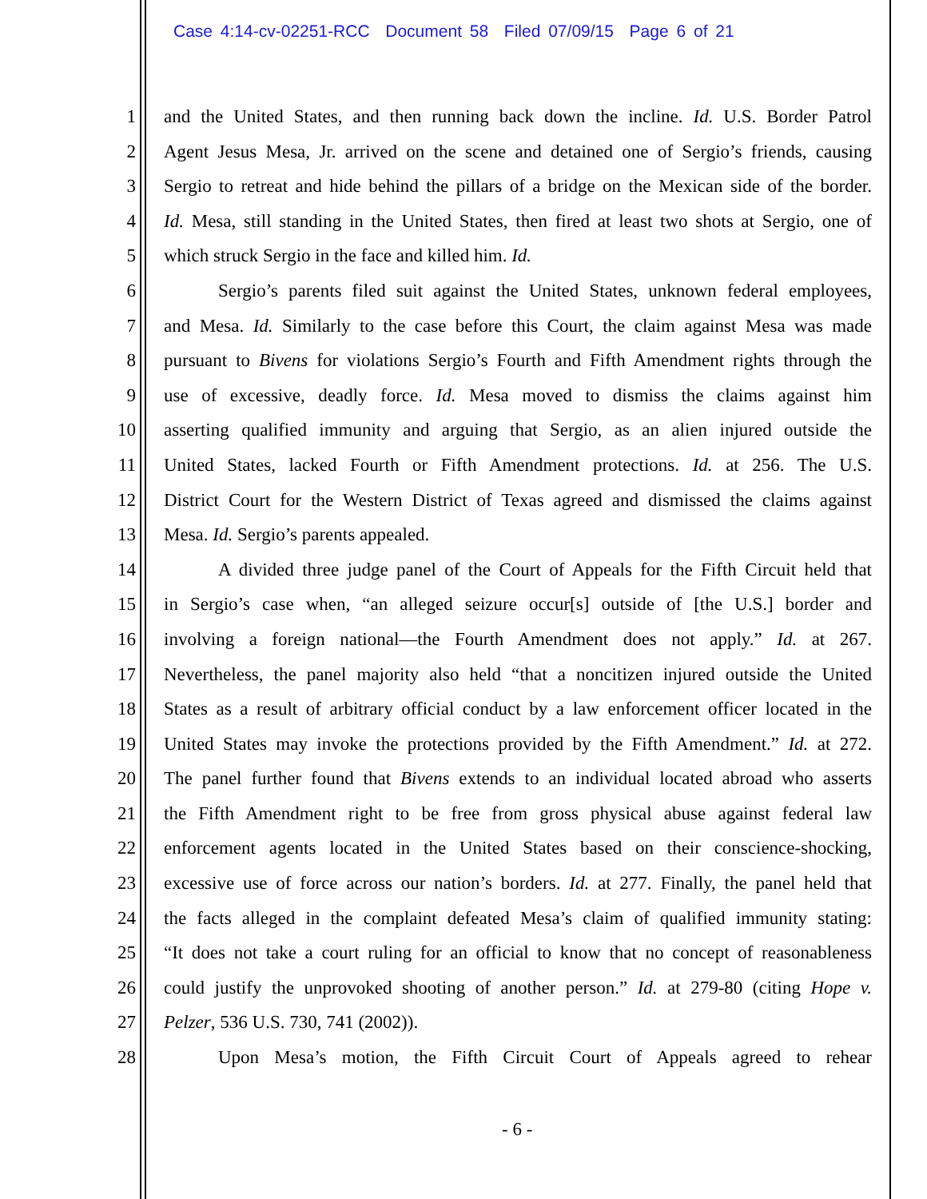Case 4:14-cv-02251-RCC Document 58 Filed 07/09/15 Page 6 of 21
1 and the United States, and then running back down the incline. Id. U.S. Border Patrol
2 Agent Jesus Mesa, Jr. arrived on the scene and detained one of Sergio’s friends, causing
3 Sergio to retreat and hide behind the pillars of a bridge on the Mexican side of the border.
4 Id. Mesa, still standing in the United States, then fired at least two shots at Sergio, one of
5 which struck Sergio in the face and killed him. Id.
6 Sergio’s parents filed suit against the United States, unknown federal employees,
7 and Mesa. Id. Similarly to the case before this Court, the claim against Mesa was made
8 pursuant to Bivens for violations Sergio’s Fourth and Fifth Amendment rights through the
9 use of excessive, deadly force. Id. Mesa moved to dismiss the claims against him
10 asserting qualified immunity and arguing that Sergio, as an alien injured outside the
11 United States, lacked Fourth or Fifth Amendment protections. Id. at 256. The U.S.
12 District Court for the Western District of Texas agreed and dismissed the claims against
13 Mesa. Id. Sergio’s parents appealed.
14 A divided three judge panel of the Court of Appeals for the Fifth Circuit held that
15 in Sergio’s case when, “an alleged seizure occur[s] outside of [the U.S.] border and
16 involving a foreign national—the Fourth Amendment does not apply.” Id. at 267.
17 Nevertheless, the panel majority also held “that a noncitizen injured outside the United
18 States as a result of arbitrary official conduct by a law enforcement officer located in the
19 United States may invoke the protections provided by the Fifth Amendment.” Id. at 272.
20 The panel further found that Bivens extends to an individual located abroad who asserts
21 the Fifth Amendment right to be free from gross physical abuse against federal law
22 enforcement agents located in the United States based on their conscience-shocking,
23 excessive use of force across our nation’s borders. Id. at 277. Finally, the panel held that
24 the facts alleged in the complaint defeated Mesa’s claim of qualified immunity stating:
25 “It does not take a court ruling for an official to know that no concept of reasonableness
26 could justify the unprovoked shooting of another person.” Id. at 279-80 (citing Hope v.
27 Pelzer, 536 U.S. 730, 741 (2002)).
28 Upon Mesa’s motion, the Fifth Circuit Court of Appeals agreed to rehear
- 6 -